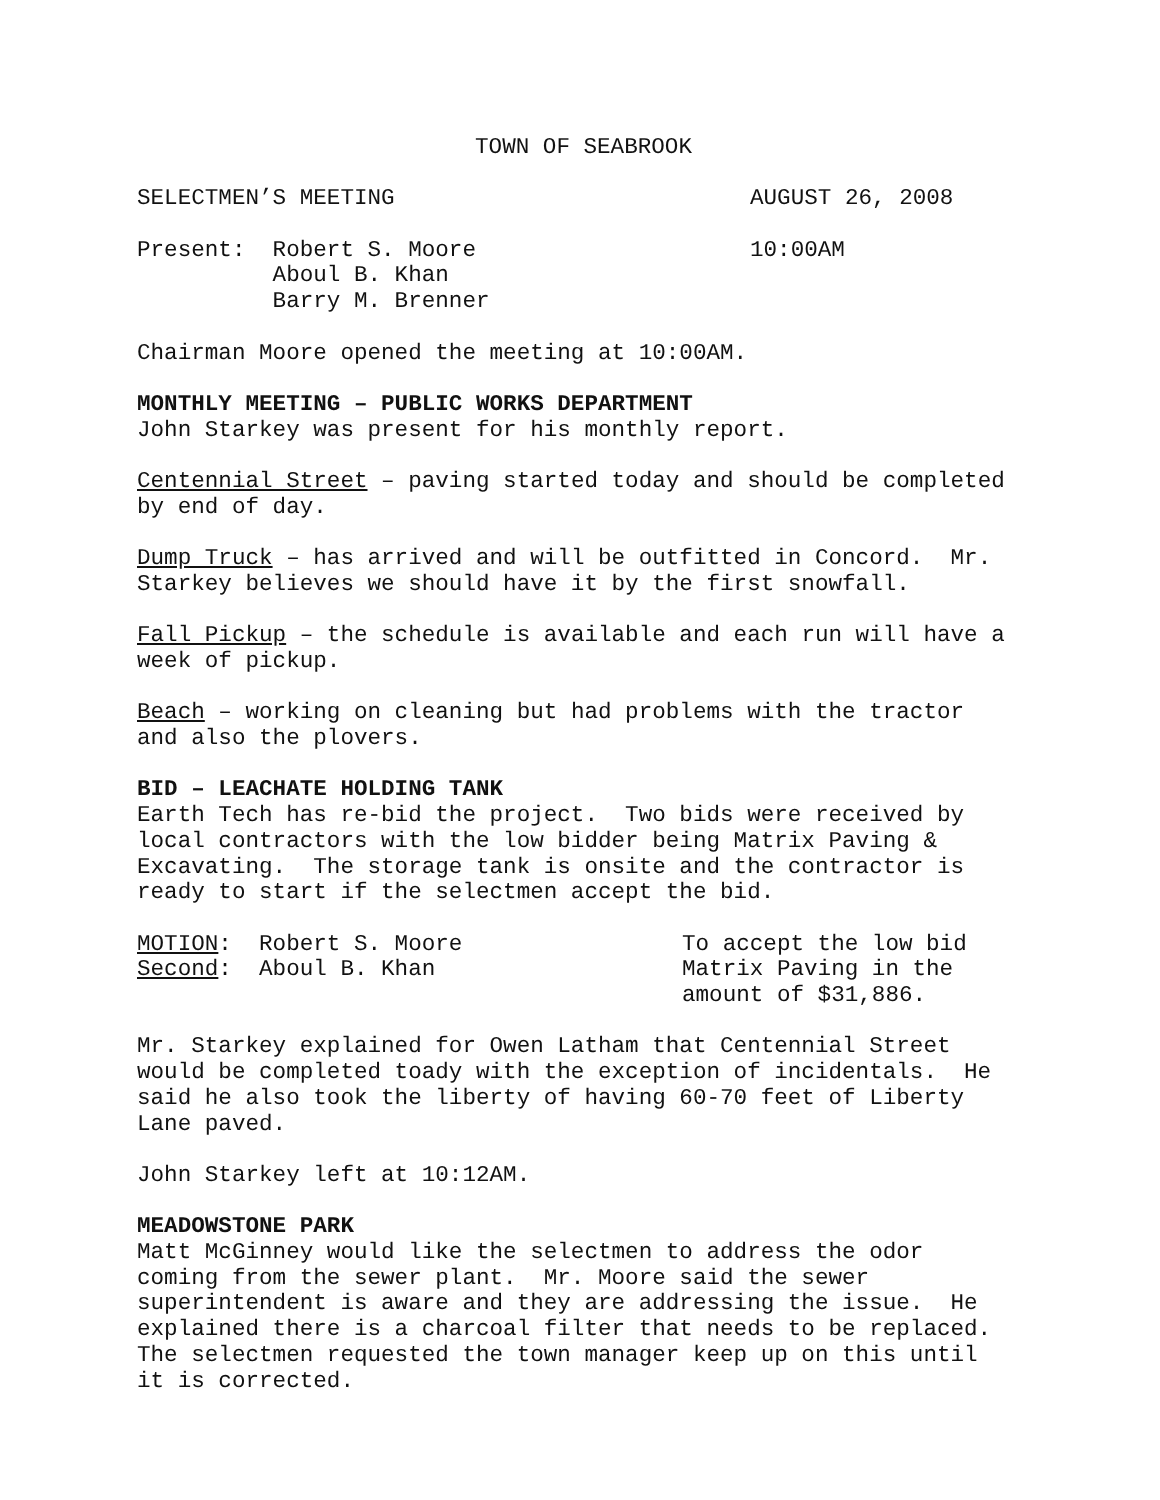TOWN OF SEABROOK
SELECTMEN’S MEETING AUGUST 26, 2008
Present: Robert S. Moore Aboul B. Khan Barry M. Brenner 10:00AM
Chairman Moore opened the meeting at 10:00AM.
MONTHLY MEETING – PUBLIC WORKS DEPARTMENT John Starkey was present for his monthly report.
Centennial Street – paving started today and should be completed by end of day.
Dump Truck – has arrived and will be outfitted in Concord. Mr. Starkey believes we should have it by the first snowfall.
Fall Pickup – the schedule is available and each run will have a week of pickup.
Beach – working on cleaning but had problems with the tractor and also the plovers.
BID – LEACHATE HOLDING TANK Earth Tech has re-bid the project. Two bids were received by local contractors with the low bidder being Matrix Paving & Excavating. The storage tank is onsite and the contractor is ready to start if the selectmen accept the bid.
MOTION: Robert S. Moore Second: Aboul B. Khan To accept the low bid Matrix Paving in the amount of $31,886.
Mr. Starkey explained for Owen Latham that Centennial Street would be completed toady with the exception of incidentals. He said he also took the liberty of having 60-70 feet of Liberty Lane paved.
John Starkey left at 10:12AM.
MEADOWSTONE PARK Matt McGinney would like the selectmen to address the odor coming from the sewer plant. Mr. Moore said the sewer superintendent is aware and they are addressing the issue. He explained there is a charcoal filter that needs to be replaced. The selectmen requested the town manager keep up on this until it is corrected.